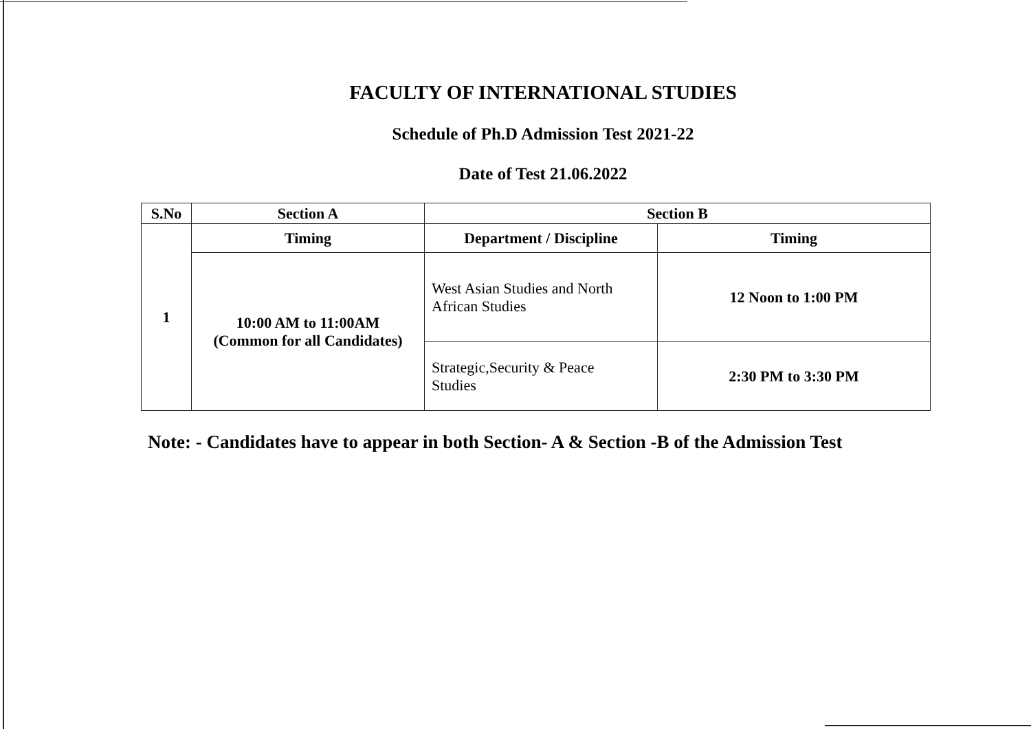FACULTY OF INTERNATIONAL STUDIES
Schedule of Ph.D Admission Test 2021-22
Date of Test 21.06.2022
| S.No | Section A | Section B | |
| --- | --- | --- | --- |
| 1 | Timing | Department / Discipline | Timing |
| | 10:00 AM to 11:00AM (Common for all Candidates) | West Asian Studies and North African Studies | 12 Noon to 1:00 PM |
| | | Strategic,Security & Peace Studies | 2:30 PM to 3:30 PM |
Note: - Candidates have to appear in both Section- A & Section -B of the Admission Test